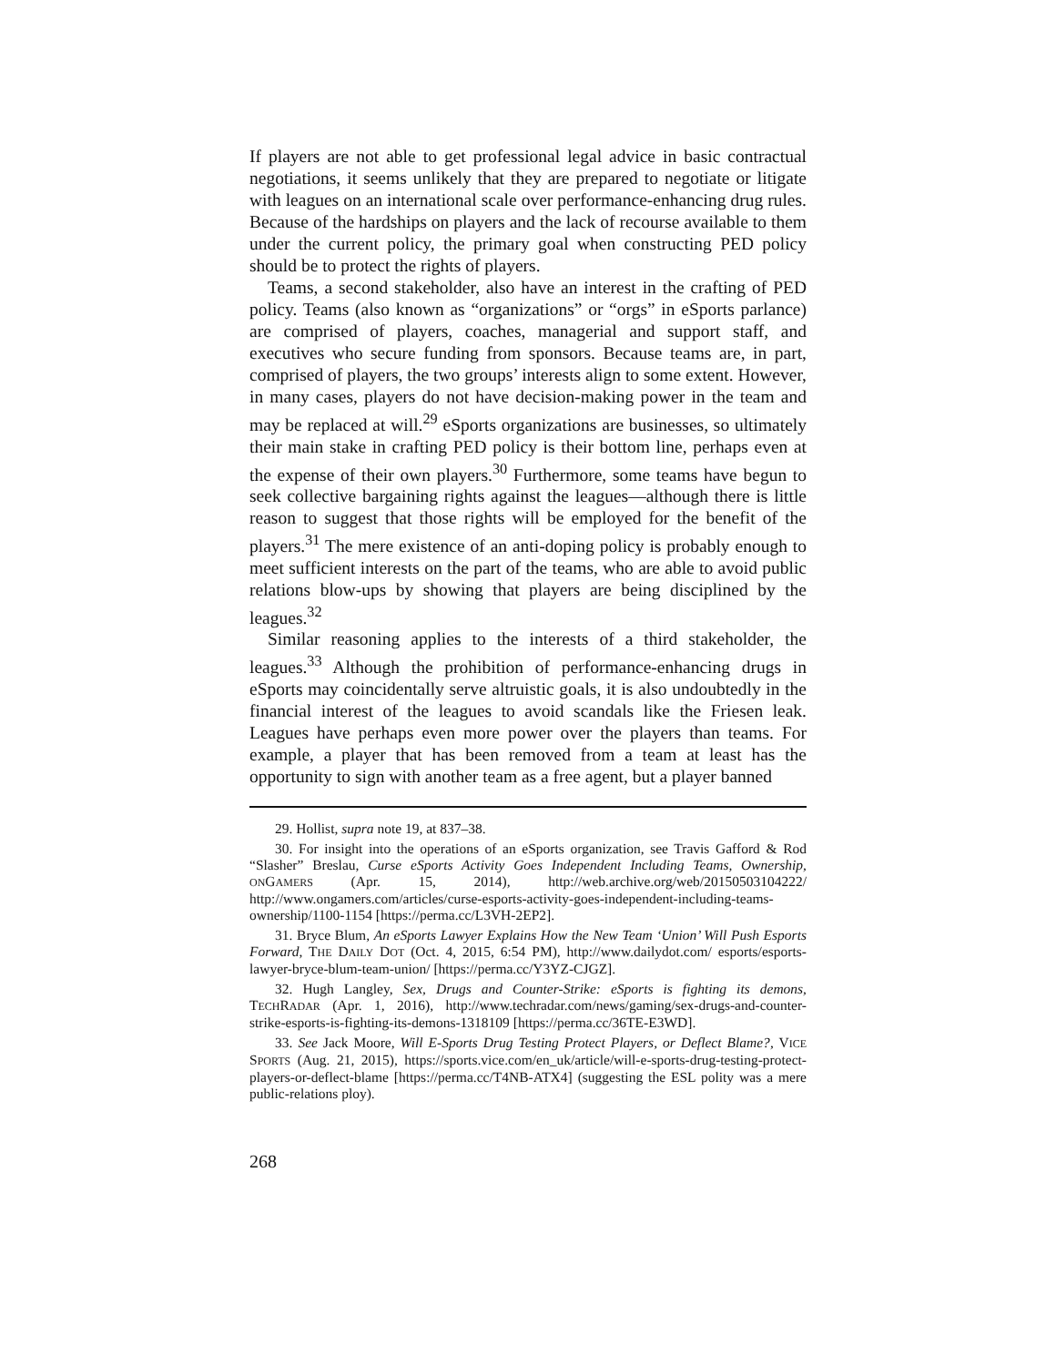If players are not able to get professional legal advice in basic contractual negotiations, it seems unlikely that they are prepared to negotiate or litigate with leagues on an international scale over performance-enhancing drug rules. Because of the hardships on players and the lack of recourse available to them under the current policy, the primary goal when constructing PED policy should be to protect the rights of players.
Teams, a second stakeholder, also have an interest in the crafting of PED policy. Teams (also known as “organizations” or “orgs” in eSports parlance) are comprised of players, coaches, managerial and support staff, and executives who secure funding from sponsors. Because teams are, in part, comprised of players, the two groups’ interests align to some extent. However, in many cases, players do not have decision-making power in the team and may be replaced at will.<sup>29</sup> eSports organizations are businesses, so ultimately their main stake in crafting PED policy is their bottom line, perhaps even at the expense of their own players.<sup>30</sup> Furthermore, some teams have begun to seek collective bargaining rights against the leagues—although there is little reason to suggest that those rights will be employed for the benefit of the players.<sup>31</sup> The mere existence of an anti-doping policy is probably enough to meet sufficient interests on the part of the teams, who are able to avoid public relations blow-ups by showing that players are being disciplined by the leagues.<sup>32</sup>
Similar reasoning applies to the interests of a third stakeholder, the leagues.<sup>33</sup> Although the prohibition of performance-enhancing drugs in eSports may coincidentally serve altruistic goals, it is also undoubtedly in the financial interest of the leagues to avoid scandals like the Friesen leak. Leagues have perhaps even more power over the players than teams. For example, a player that has been removed from a team at least has the opportunity to sign with another team as a free agent, but a player banned
29. Hollist, supra note 19, at 837–38.
30. For insight into the operations of an eSports organization, see Travis Gafford & Rod “Slasher” Breslau, Curse eSports Activity Goes Independent Including Teams, Ownership, ONGAMERS (Apr. 15, 2014), http://web.archive.org/web/20150503104222/ http://www.ongamers.com/articles/curse-esports-activity-goes-independent-including-teams-ownership/1100-1154 [https://perma.cc/L3VH-2EP2].
31. Bryce Blum, An eSports Lawyer Explains How the New Team ‘Union’ Will Push Esports Forward, THE DAILY DOT (Oct. 4, 2015, 6:54 PM), http://www.dailydot.com/ esports/esports-lawyer-bryce-blum-team-union/ [https://perma.cc/Y3YZ-CJGZ].
32. Hugh Langley, Sex, Drugs and Counter-Strike: eSports is fighting its demons, TECHRADAR (Apr. 1, 2016), http://www.techradar.com/news/gaming/sex-drugs-and-counter-strike-esports-is-fighting-its-demons-1318109 [https://perma.cc/36TE-E3WD].
33. See Jack Moore, Will E-Sports Drug Testing Protect Players, or Deflect Blame?, VICE SPORTS (Aug. 21, 2015), https://sports.vice.com/en_uk/article/will-e-sports-drug-testing-protect-players-or-deflect-blame [https://perma.cc/T4NB-ATX4] (suggesting the ESL polity was a mere public-relations ploy).
268